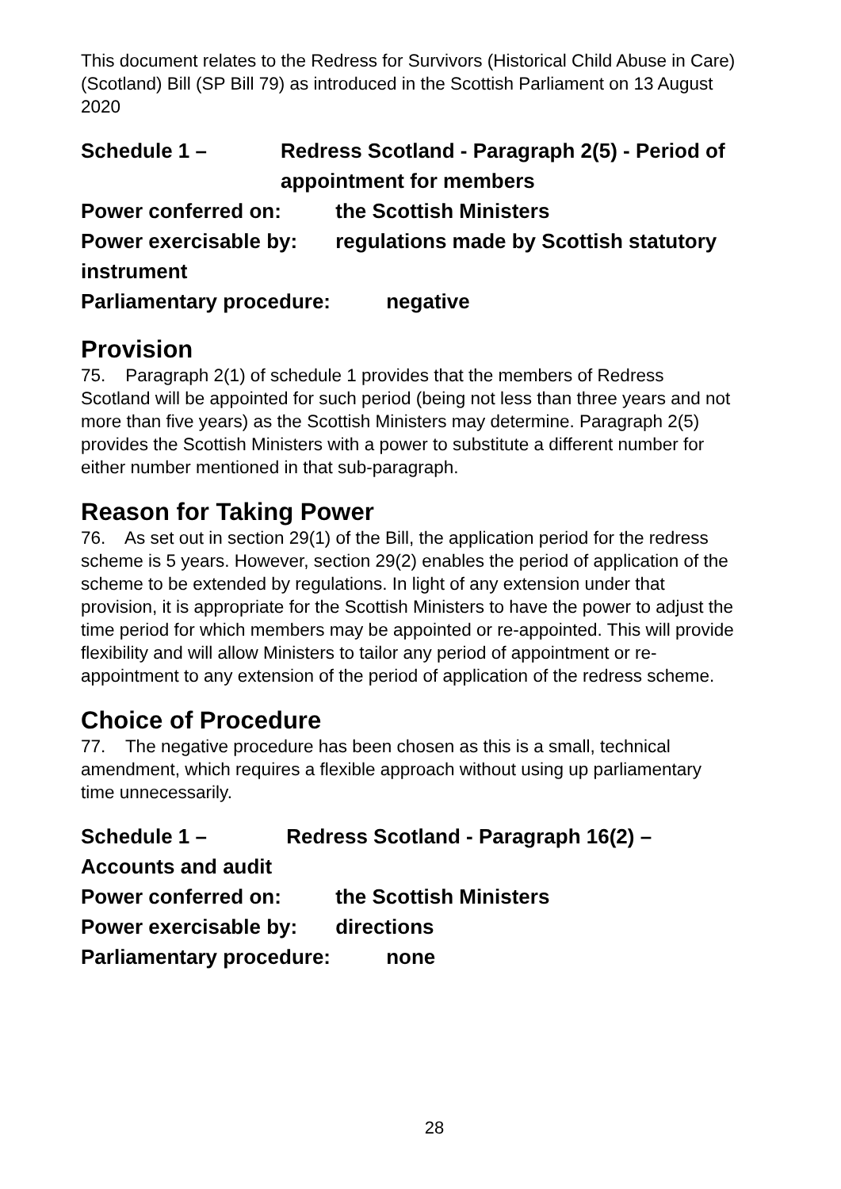This document relates to the Redress for Survivors (Historical Child Abuse in Care) (Scotland) Bill (SP Bill 79) as introduced in the Scottish Parliament on 13 August 2020
Schedule 1 – Redress Scotland - Paragraph 2(5) - Period of appointment for members
Power conferred on: the Scottish Ministers
Power exercisable by: regulations made by Scottish statutory instrument
Parliamentary procedure: negative
Provision
75. Paragraph 2(1) of schedule 1 provides that the members of Redress Scotland will be appointed for such period (being not less than three years and not more than five years) as the Scottish Ministers may determine. Paragraph 2(5) provides the Scottish Ministers with a power to substitute a different number for either number mentioned in that sub-paragraph.
Reason for Taking Power
76. As set out in section 29(1) of the Bill, the application period for the redress scheme is 5 years. However, section 29(2) enables the period of application of the scheme to be extended by regulations. In light of any extension under that provision, it is appropriate for the Scottish Ministers to have the power to adjust the time period for which members may be appointed or re-appointed. This will provide flexibility and will allow Ministers to tailor any period of appointment or re-appointment to any extension of the period of application of the redress scheme.
Choice of Procedure
77. The negative procedure has been chosen as this is a small, technical amendment, which requires a flexible approach without using up parliamentary time unnecessarily.
Schedule 1 – Redress Scotland - Paragraph 16(2) – Accounts and audit
Power conferred on: the Scottish Ministers
Power exercisable by: directions
Parliamentary procedure: none
28